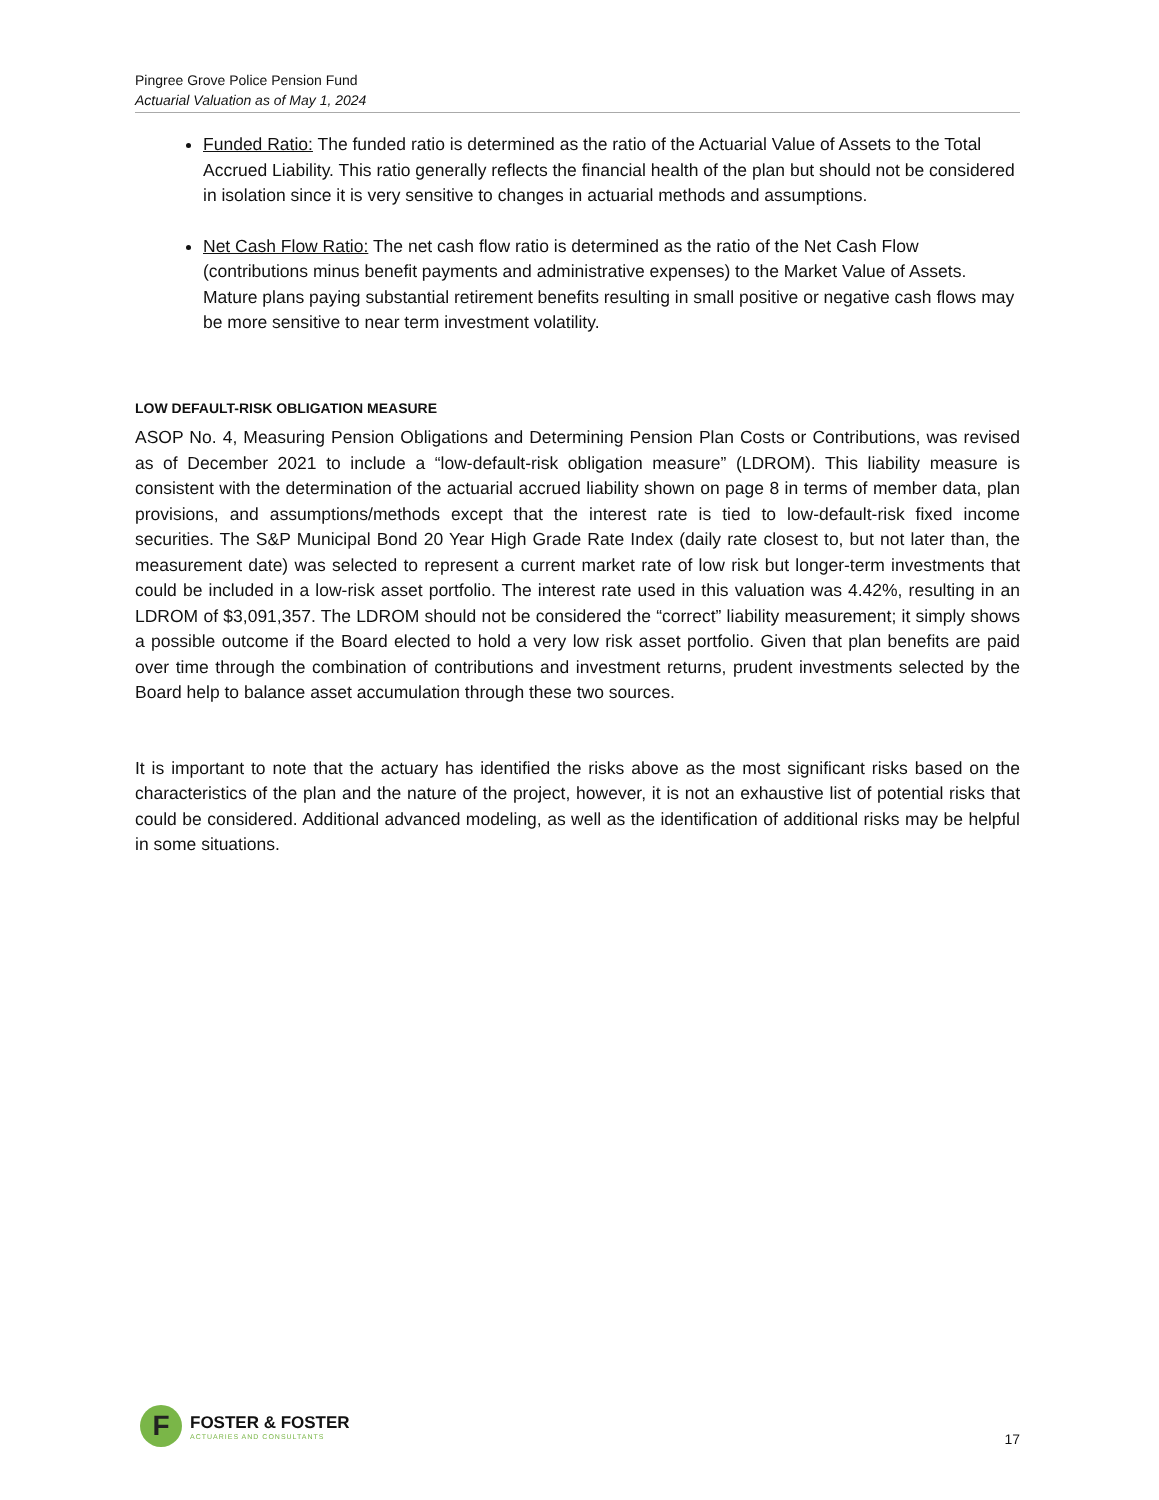Pingree Grove Police Pension Fund
Actuarial Valuation as of May 1, 2024
Funded Ratio: The funded ratio is determined as the ratio of the Actuarial Value of Assets to the Total Accrued Liability. This ratio generally reflects the financial health of the plan but should not be considered in isolation since it is very sensitive to changes in actuarial methods and assumptions.
Net Cash Flow Ratio: The net cash flow ratio is determined as the ratio of the Net Cash Flow (contributions minus benefit payments and administrative expenses) to the Market Value of Assets. Mature plans paying substantial retirement benefits resulting in small positive or negative cash flows may be more sensitive to near term investment volatility.
LOW DEFAULT-RISK OBLIGATION MEASURE
ASOP No. 4, Measuring Pension Obligations and Determining Pension Plan Costs or Contributions, was revised as of December 2021 to include a “low-default-risk obligation measure” (LDROM). This liability measure is consistent with the determination of the actuarial accrued liability shown on page 8 in terms of member data, plan provisions, and assumptions/methods except that the interest rate is tied to low-default-risk fixed income securities. The S&P Municipal Bond 20 Year High Grade Rate Index (daily rate closest to, but not later than, the measurement date) was selected to represent a current market rate of low risk but longer-term investments that could be included in a low-risk asset portfolio. The interest rate used in this valuation was 4.42%, resulting in an LDROM of $3,091,357. The LDROM should not be considered the “correct” liability measurement; it simply shows a possible outcome if the Board elected to hold a very low risk asset portfolio. Given that plan benefits are paid over time through the combination of contributions and investment returns, prudent investments selected by the Board help to balance asset accumulation through these two sources.
It is important to note that the actuary has identified the risks above as the most significant risks based on the characteristics of the plan and the nature of the project, however, it is not an exhaustive list of potential risks that could be considered. Additional advanced modeling, as well as the identification of additional risks may be helpful in some situations.
F
FOSTER & FOSTER
ACTUARIES AND CONSULTANTS
17